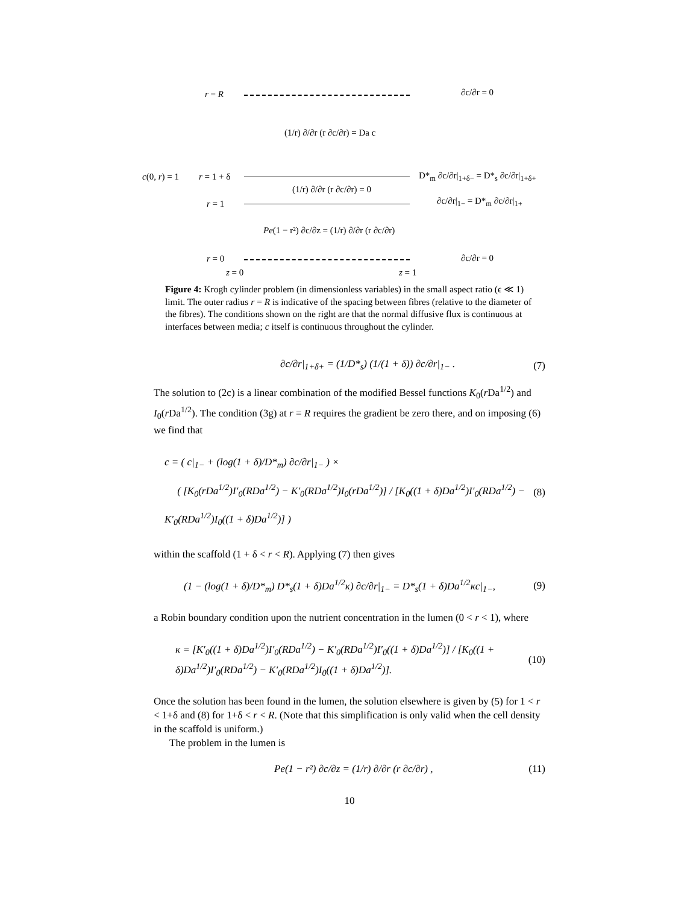r = R ∂c/∂r = 0
(1/r) ∂/∂r (r ∂c/∂r) = Da c
c(0, r) = 1 r = 1 + δ D*<sub>m</sub> ∂c/∂r|<sub>1+δ−</sub> = D*<sub>s</sub> ∂c/∂r|<sub>1+δ+</sub>
(1/r) ∂/∂r (r ∂c/∂r) = 0
r = 1 ∂c/∂r|<sub>1−</sub> = D*<sub>m</sub> ∂c/∂r|<sub>1+</sub>
Pe(1 − r²) ∂c/∂z = (1/r) ∂/∂r (r ∂c/∂r)
r = 0 ∂c/∂r = 0
z = 0 z = 1
Figure 4: Krogh cylinder problem (in dimensionless variables) in the small aspect ratio (ϵ ≪ 1) limit. The outer radius r = R is indicative of the spacing between fibres (relative to the diameter of the fibres). The conditions shown on the right are that the normal diffusive flux is continuous at interfaces between media; c itself is continuous throughout the cylinder.
∂c/∂r|<sub>1+δ+</sub> = (1/D*<sub>s</sub>) (1/(1 + δ)) ∂c/∂r|<sub>1−</sub> . (7)
The solution to (2c) is a linear combination of the modified Bessel functions K<sub>0</sub>(r Da<sup>1/2</sup>) and I<sub>0</sub>(r Da<sup>1/2</sup>). The condition (3g) at r = R requires the gradient be zero there, and on imposing (6) we find that
c = ( c|<sub>1−</sub> + (log(1 + δ)/D*<sub>m</sub>) ∂c/∂r|<sub>1−</sub> ) ×
( [K<sub>0</sub>(rDa<sup>1/2</sup>)I′<sub>0</sub>(RDa<sup>1/2</sup>) − K′<sub>0</sub>(RDa<sup>1/2</sup>)I<sub>0</sub>(rDa<sup>1/2</sup>)] / [K<sub>0</sub>((1 + δ)Da<sup>1/2</sup>)I′<sub>0</sub>(RDa<sup>1/2</sup>) − K′<sub>0</sub>(RDa<sup>1/2</sup>)I<sub>0</sub>((1 + δ)Da<sup>1/2</sup>)] ) (8)
within the scaffold (1 + δ < r < R). Applying (7) then gives
(1 − (log(1 + δ)/D*<sub>m</sub>) D*<sub>s</sub>(1 + δ)Da<sup>1/2</sup>κ) ∂c/∂r|<sub>1−</sub> = D*<sub>s</sub>(1 + δ)Da<sup>1/2</sup>κc|<sub>1−</sub>, (9)
a Robin boundary condition upon the nutrient concentration in the lumen (0 < r < 1), where
κ = [K′<sub>0</sub>((1 + δ)Da<sup>1/2</sup>)I′<sub>0</sub>(RDa<sup>1/2</sup>) − K′<sub>0</sub>(RDa<sup>1/2</sup>)I′<sub>0</sub>((1 + δ)Da<sup>1/2</sup>)] / [K<sub>0</sub>((1 + δ)Da<sup>1/2</sup>)I′<sub>0</sub>(RDa<sup>1/2</sup>) − K′<sub>0</sub>(RDa<sup>1/2</sup>)I<sub>0</sub>((1 + δ)Da<sup>1/2</sup>)]. (10)
Once the solution has been found in the lumen, the solution elsewhere is given by (5) for 1 < r < 1+δ and (8) for 1+δ < r < R. (Note that this simplification is only valid when the cell density in the scaffold is uniform.)
The problem in the lumen is
Pe(1 − r²) ∂c/∂z = (1/r) ∂/∂r (r ∂c/∂r) , (11)
10